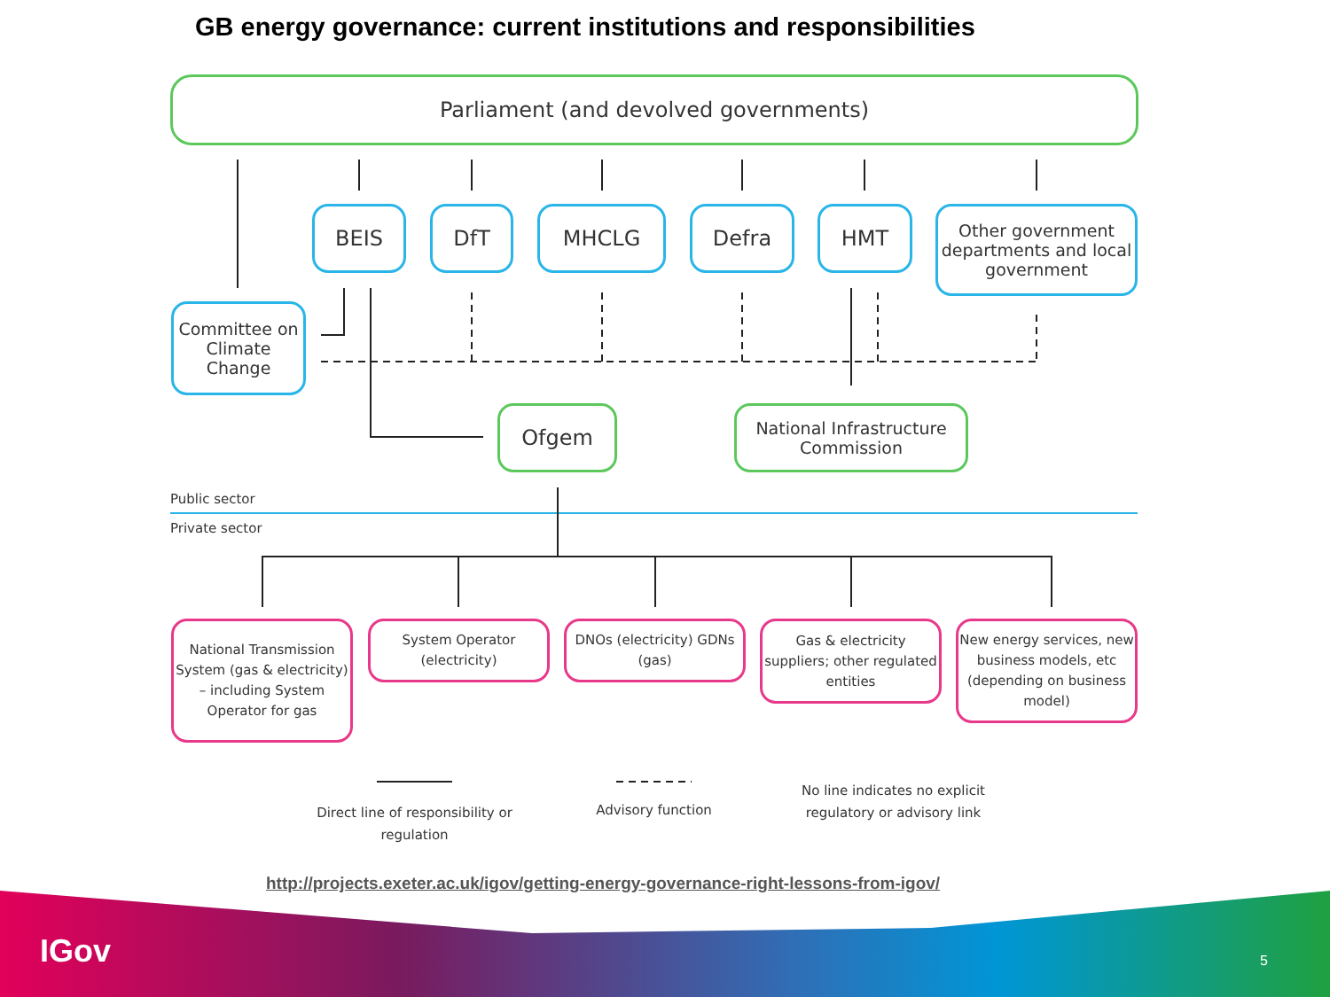GB energy governance: current institutions and responsibilities
Parliament (and devolved governments)
BEIS DfT MHCLG Defra HMT
Other government departments and local government
Committee on Climate Change
Ofgem
National Infrastructure Commission
Public sector
Private sector
National Transmission System (gas & electricity) – including System Operator for gas
System Operator (electricity)
DNOs (electricity) GDNs (gas)
Gas & electricity suppliers; other regulated entities
New energy services, new business models, etc (depending on business model)
Direct line of responsibility or regulation
Advisory function
No line indicates no explicit regulatory or advisory link
http://projects.exeter.ac.uk/igov/getting-energy-governance-right-lessons-from-igov/
IGov 5